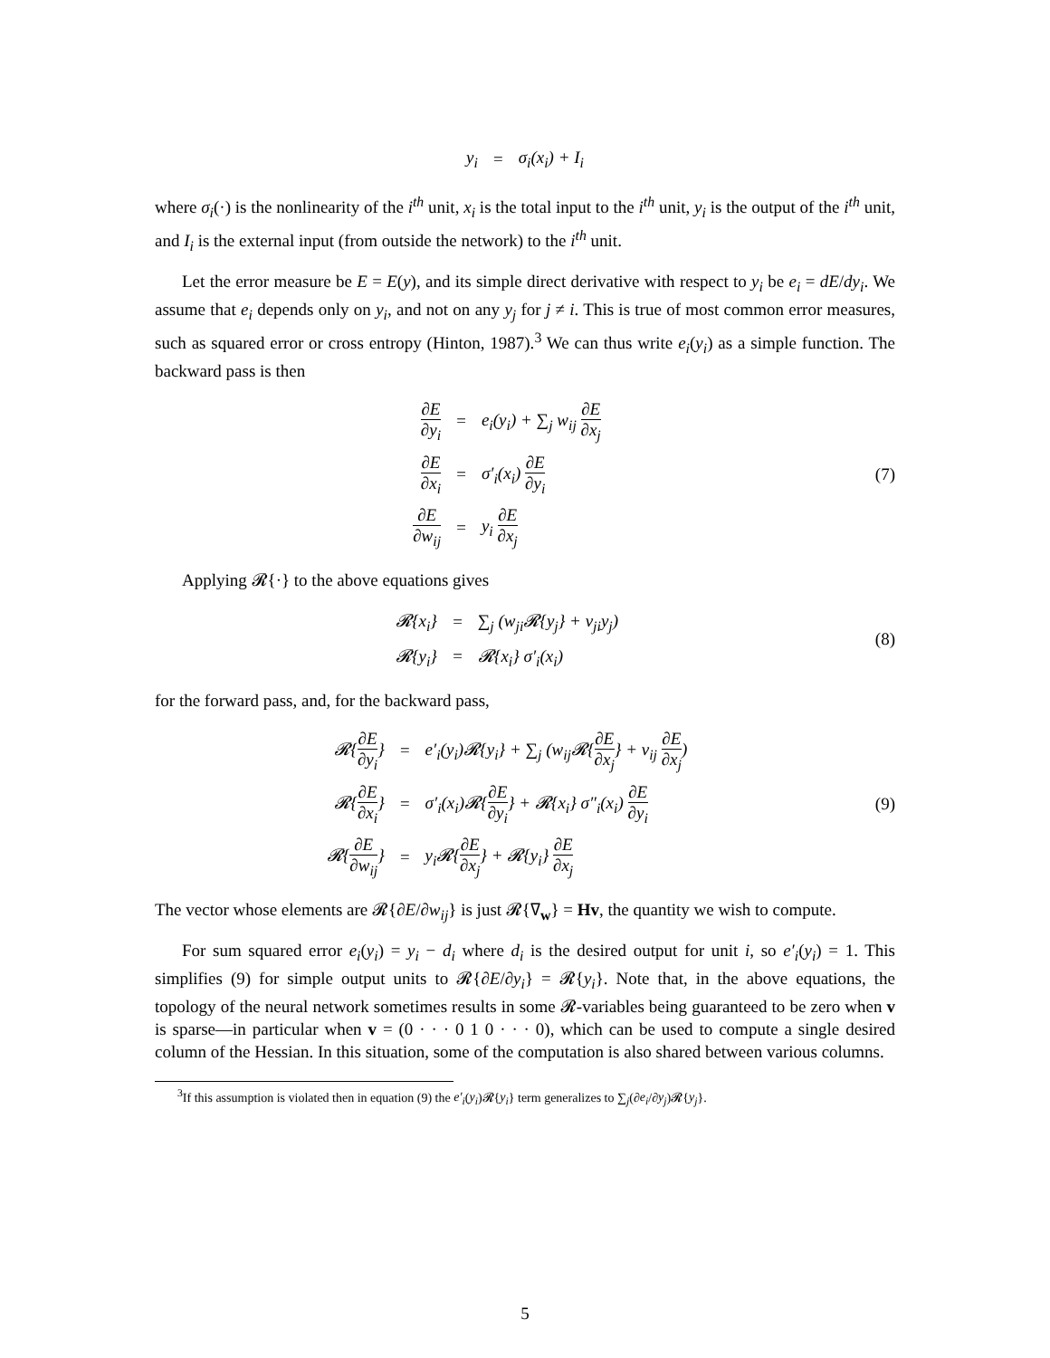| y<sub>i</sub> | = | σ<sub>i</sub>(x<sub>i</sub>) + I<sub>i</sub> |
where σ<sub>i</sub>(·) is the nonlinearity of the i<sup>th</sup> unit, x<sub>i</sub> is the total input to the i<sup>th</sup> unit, y<sub>i</sub> is the output of the i<sup>th</sup> unit, and I<sub>i</sub> is the external input (from outside the network) to the i<sup>th</sup> unit.
Let the error measure be E = E(y), and its simple direct derivative with respect to y<sub>i</sub> be e<sub>i</sub> = dE/dy<sub>i</sub>. We assume that e<sub>i</sub> depends only on y<sub>i</sub>, and not on any y<sub>j</sub> for j ≠ i. This is true of most common error measures, such as squared error or cross entropy (Hinton, 1987).<sup>3</sup> We can thus write e<sub>i</sub>(y<sub>i</sub>) as a simple function. The backward pass is then
| ∂E ∂y<sub>i</sub> | = | e<sub>i</sub>(y<sub>i</sub>) + ∑<sub>j</sub> w<sub>ij</sub> ∂E ∂x<sub>j</sub> |
| ∂E ∂x<sub>i</sub> | = | σ′<sub>i</sub>(x<sub>i</sub>) ∂E ∂y<sub>i</sub> |
| ∂E ∂w<sub>ij</sub> | = | y<sub>i</sub> ∂E ∂x<sub>j</sub> |
(7)
Applying 𝓡{·} to the above equations gives
| 𝓡{x<sub>i</sub>} | = | ∑<sub>j</sub> (w<sub>ji</sub>𝓡{y<sub>j</sub>} + v<sub>ji</sub>y<sub>j</sub>) |
| 𝓡{y<sub>i</sub>} | = | 𝓡{x<sub>i</sub>} σ′<sub>i</sub>(x<sub>i</sub>) |
(8)
for the forward pass, and, for the backward pass,
| 𝓡{ ∂E ∂y<sub>i</sub> } | = | e′<sub>i</sub>(y<sub>i</sub>)𝓡{y<sub>i</sub>} + ∑<sub>j</sub> (w<sub>ij</sub>𝓡{ ∂E ∂x<sub>j</sub> } + v<sub>ij</sub> ∂E ∂x<sub>j</sub> ) |
| 𝓡{ ∂E ∂x<sub>i</sub> } | = | σ′<sub>i</sub>(x<sub>i</sub>)𝓡{ ∂E ∂y<sub>i</sub> } + 𝓡{x<sub>i</sub>} σ″<sub>i</sub>(x<sub>i</sub>) ∂E ∂y<sub>i</sub> |
| 𝓡{ ∂E ∂w<sub>ij</sub> } | = | y<sub>i</sub>𝓡{ ∂E ∂x<sub>j</sub> } + 𝓡{y<sub>i</sub>} ∂E ∂x<sub>j</sub> |
(9)
The vector whose elements are 𝓡{∂E/∂w<sub>ij</sub>} is just 𝓡{∇<sub>w</sub>} = Hv, the quantity we wish to compute.
For sum squared error e<sub>i</sub>(y<sub>i</sub>) = y<sub>i</sub> − d<sub>i</sub> where d<sub>i</sub> is the desired output for unit i, so e′<sub>i</sub>(y<sub>i</sub>) = 1. This simplifies (9) for simple output units to 𝓡{∂E/∂y<sub>i</sub>} = 𝓡{y<sub>i</sub>}. Note that, in the above equations, the topology of the neural network sometimes results in some 𝓡-variables being guaranteed to be zero when v is sparse—in particular when v = (0 · · · 0 1 0 · · · 0), which can be used to compute a single desired column of the Hessian. In this situation, some of the computation is also shared between various columns.
<sup>3</sup> If this assumption is violated then in equation (9) the e′<sub>i</sub>(y<sub>i</sub>)𝓡{y<sub>i</sub>} term generalizes to ∑<sub>j</sub>(∂e<sub>i</sub>/∂y<sub>j</sub>)𝓡{y<sub>j</sub>}.
5